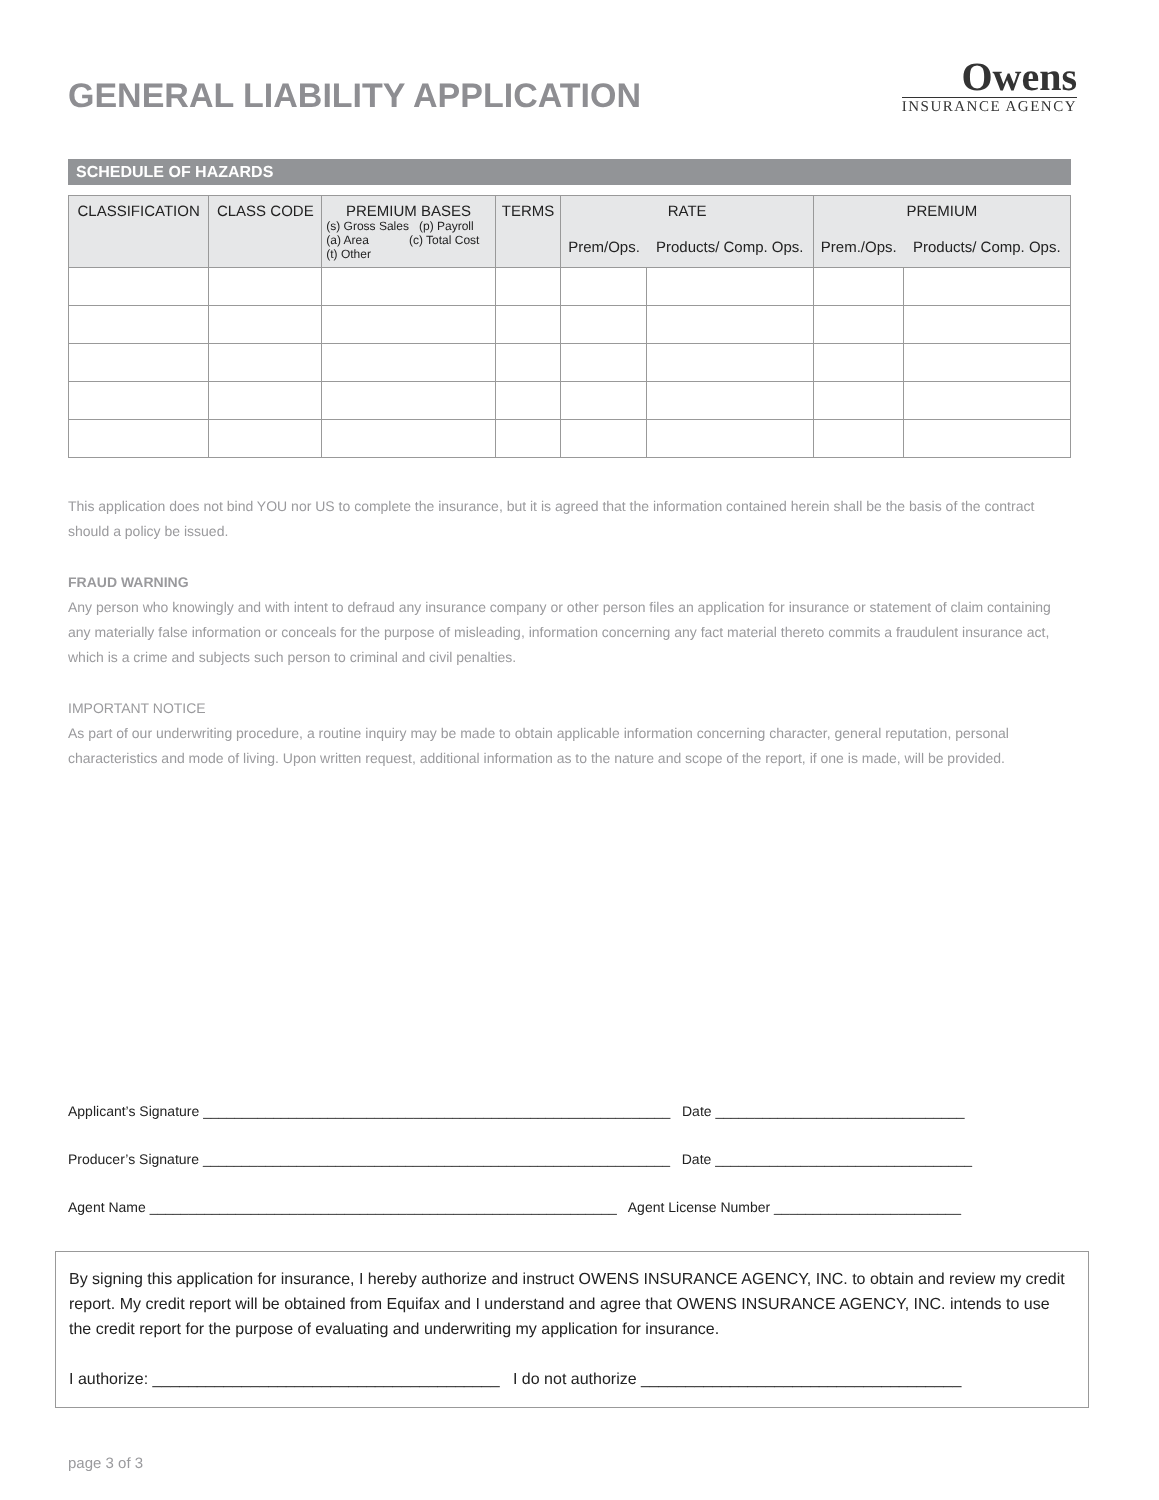GENERAL LIABILITY APPLICATION
Owens
INSURANCE AGENCY
SCHEDULE OF HAZARDS
| CLASSIFICATION | CLASS CODE | PREMIUM BASES (s) Gross Sales (p) Payroll (a) Area (c) Total Cost (t) Other | TERMS | RATE | | PREMIUM | |
| --- | --- | --- | --- | --- | --- | --- | --- |
| | | | | Prem/Ops. | Products/ Comp. Ops. | Prem./Ops. | Products/ Comp. Ops. |
This application does not bind YOU nor US to complete the insurance, but it is agreed that the information contained herein shall be the basis of the contract should a policy be issued.
FRAUD WARNING
Any person who knowingly and with intent to defraud any insurance company or other person files an application for insurance or statement of claim containing any materially false information or conceals for the purpose of misleading, information concerning any fact material thereto commits a fraudulent insurance act, which is a crime and subjects such person to criminal and civil penalties.
IMPORTANT NOTICE
As part of our underwriting procedure, a routine inquiry may be made to obtain applicable information concerning character, general reputation, personal characteristics and mode of living. Upon written request, additional information as to the nature and scope of the report, if one is made, will be provided.
Applicant’s Signature ____________________________________________________________ Date ________________________________
Producer’s Signature ____________________________________________________________ Date _________________________________
Agent Name ____________________________________________________________ Agent License Number ________________________
By signing this application for insurance, I hereby authorize and instruct OWENS INSURANCE AGENCY, INC. to obtain and review my credit report. My credit report will be obtained from Equifax and I understand and agree that OWENS INSURANCE AGENCY, INC. intends to use the credit report for the purpose of evaluating and underwriting my application for insurance.
I authorize: _______________________________________ I do not authorize ____________________________________
page 3 of 3